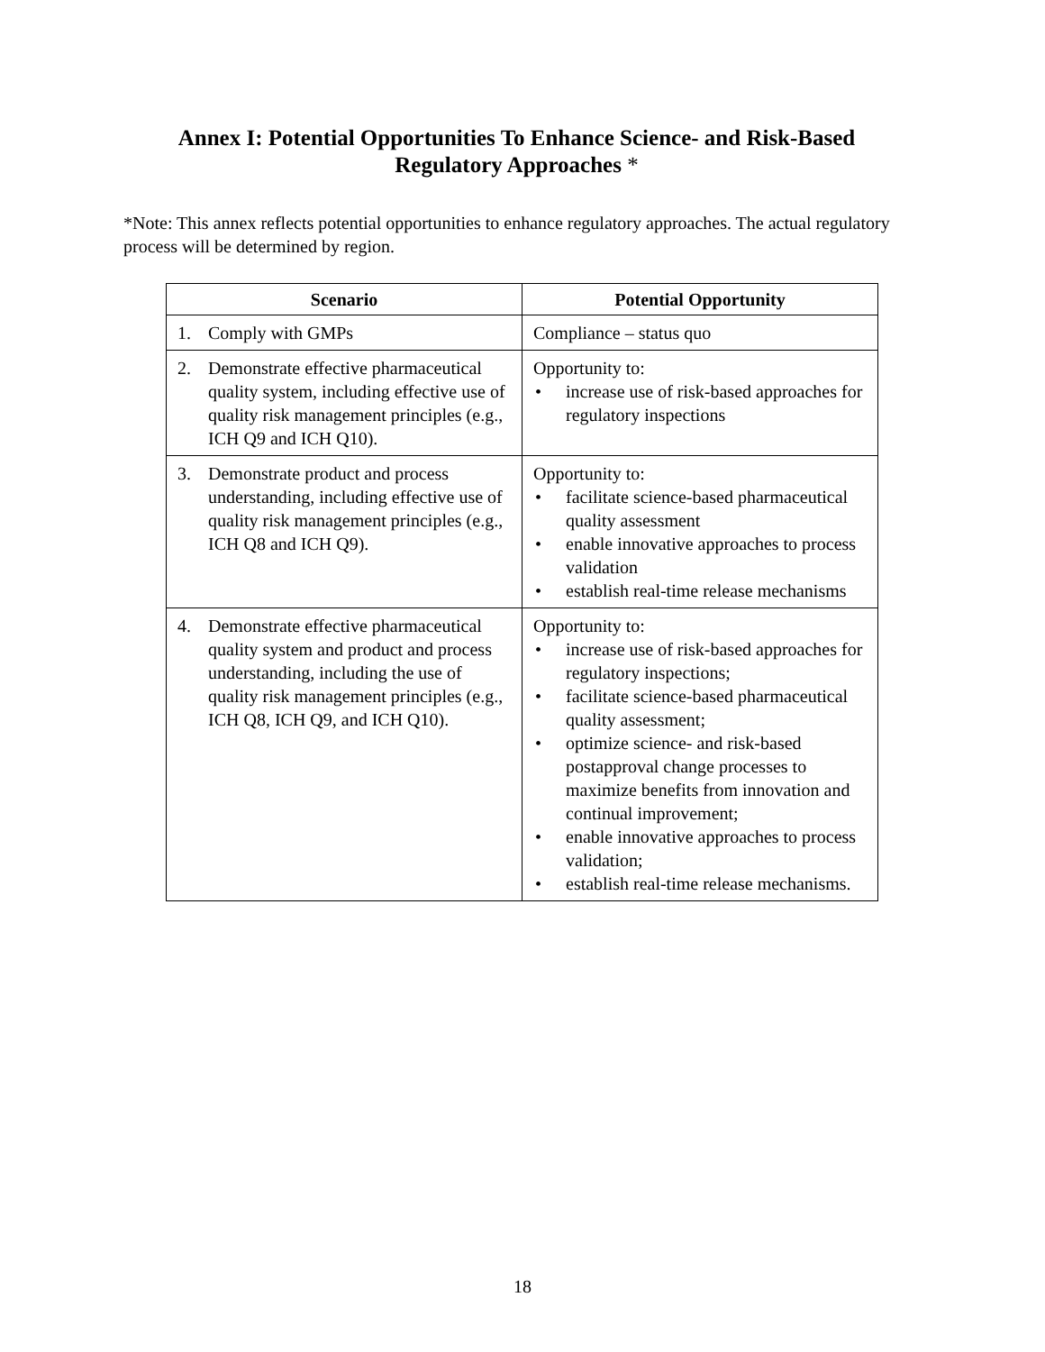Annex I: Potential Opportunities To Enhance Science- and Risk-Based
Regulatory Approaches *
*Note: This annex reflects potential opportunities to enhance regulatory approaches. The actual regulatory process will be determined by region.
| Scenario | Potential Opportunity |
| --- | --- |
| 1. Comply with GMPs | Compliance – status quo |
| 2. Demonstrate effective pharmaceutical quality system, including effective use of quality risk management principles (e.g., ICH Q9 and ICH Q10). | Opportunity to: • increase use of risk-based approaches for regulatory inspections |
| 3. Demonstrate product and process understanding, including effective use of quality risk management principles (e.g., ICH Q8 and ICH Q9). | Opportunity to: • facilitate science-based pharmaceutical quality assessment • enable innovative approaches to process validation • establish real-time release mechanisms |
| 4. Demonstrate effective pharmaceutical quality system and product and process understanding, including the use of quality risk management principles (e.g., ICH Q8, ICH Q9, and ICH Q10). | Opportunity to: • increase use of risk-based approaches for regulatory inspections; • facilitate science-based pharmaceutical quality assessment; • optimize science- and risk-based postapproval change processes to maximize benefits from innovation and continual improvement; • enable innovative approaches to process validation; • establish real-time release mechanisms. |
18